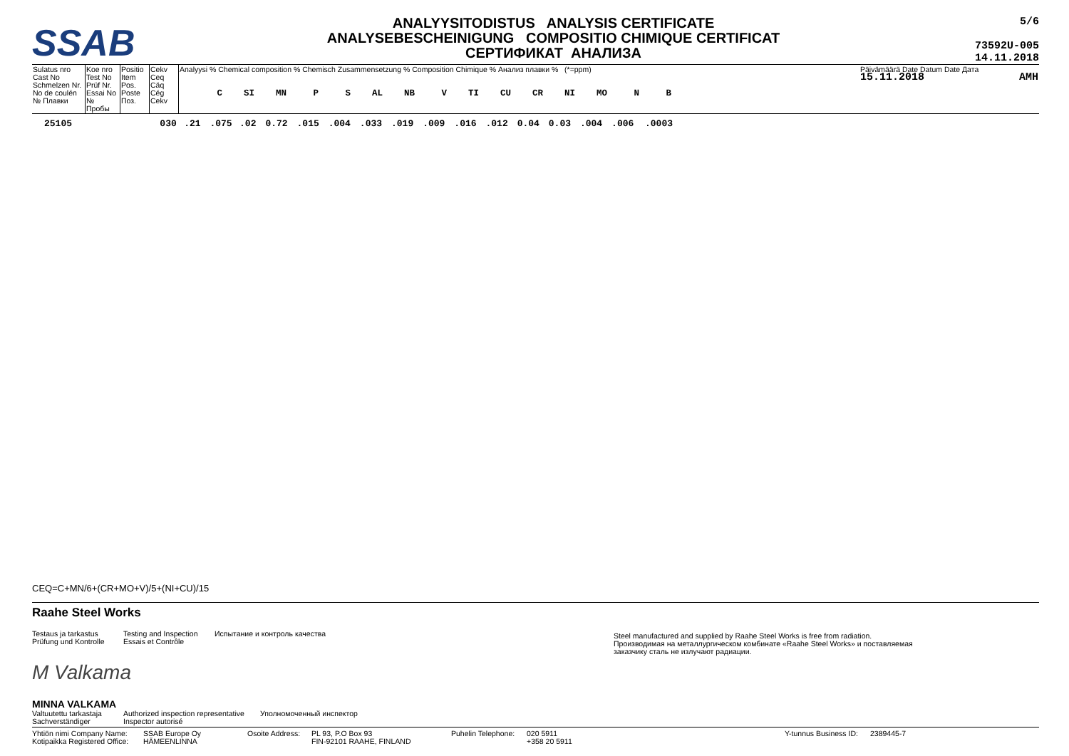SSAB
ANALYYSITODISTUS ANALYSIS CERTIFICATE
ANALYSEBESCHEINIGUNG COMPOSITIO CHIMIQUE CERTIFICAT
СЕРТИФИКАТ АНАЛИЗА
5/6
73592U-005
14.11.2018
| Sulatus nro Cast No Schmelzen Nr. No de coulén № Плавки | Koe nro Test No Prüf Nr. Essai No № Пробы | Positio Item Pos. Poste Поз. | Cekv Ceq Cäq Cég Cekv | Analyysi % Chemical composition % Chemisch Zusammensetzung % Composition Chimique % Анализ плавки % (*=ppm) C SI MN P S AL NB V TI CU CR NI MO N B | Päivämäärä Date Datum Date Дата 15.11.2018 AMH |
| 25105 | | 030 | .21 | .075 | .02 | 0.72 | .015 | .004 | .033 | .019 | .009 | .016 | .012 | 0.04 | 0.03 | .004 | .006 | .0003 |
CEQ=C+MN/6+(CR+MO+V)/5+(NI+CU)/15
Raahe Steel Works
Testaus ja tarkastus
Prüfung und Kontrolle
Testing and Inspection
Essais et Contrôle
Испытание и контроль качества
Steel manufactured and supplied by Raahe Steel Works is free from radiation.
Производимая на металлургическом комбинате «Raahe Steel Works» и поставляемая
заказчику сталь не излучают радиации.
M Valkama
MINNA VALKAMA
Valtuutettu tarkastaja
Sachverständiger
Authorized inspection representative
Inspector autorisé
Уполномоченный инспектор
Yhtiön nimi Company Name:
Kotipaikka Registered Office:
SSAB Europe Oy
HÄMEENLINNA
Osoite Address:
PL 93, P.O Box 93
FIN-92101 RAAHE, FINLAND
Puhelin Telephone:
020 5911
+358 20 5911
Y-tunnus Business ID:
2389445-7